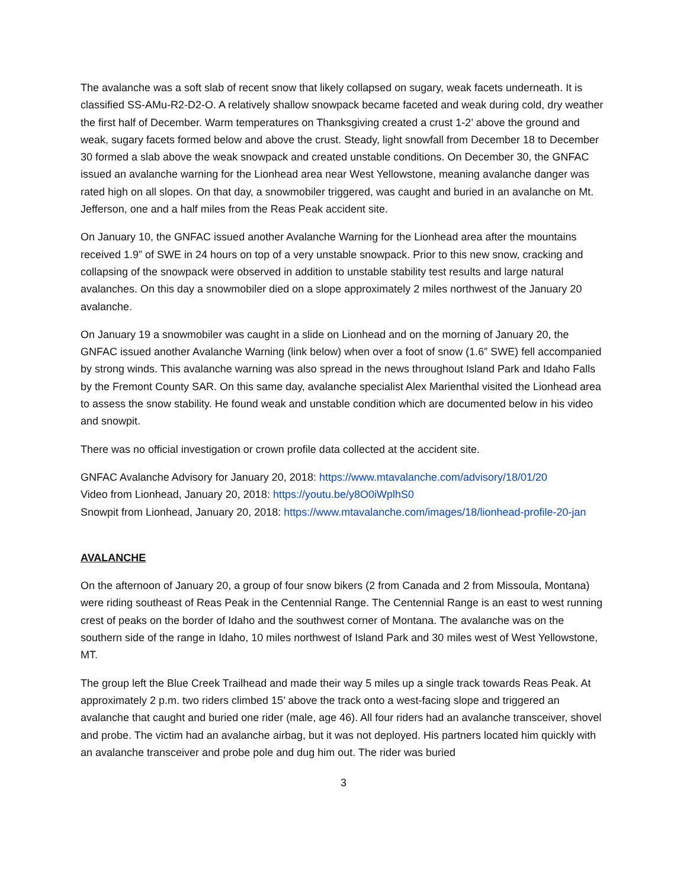The avalanche was a soft slab of recent snow that likely collapsed on sugary, weak facets underneath. It is classified SS-AMu-R2-D2-O. A relatively shallow snowpack became faceted and weak during cold, dry weather the first half of December. Warm temperatures on Thanksgiving created a crust 1-2’ above the ground and weak, sugary facets formed below and above the crust. Steady, light snowfall from December 18 to December 30 formed a slab above the weak snowpack and created unstable conditions. On December 30, the GNFAC issued an avalanche warning for the Lionhead area near West Yellowstone, meaning avalanche danger was rated high on all slopes. On that day, a snowmobiler triggered, was caught and buried in an avalanche on Mt. Jefferson, one and a half miles from the Reas Peak accident site.
On January 10, the GNFAC issued another Avalanche Warning for the Lionhead area after the mountains received 1.9” of SWE in 24 hours on top of a very unstable snowpack. Prior to this new snow, cracking and collapsing of the snowpack were observed in addition to unstable stability test results and large natural avalanches. On this day a snowmobiler died on a slope approximately 2 miles northwest of the January 20 avalanche.
On January 19 a snowmobiler was caught in a slide on Lionhead and on the morning of January 20, the GNFAC issued another Avalanche Warning (link below) when over a foot of snow (1.6” SWE) fell accompanied by strong winds. This avalanche warning was also spread in the news throughout Island Park and Idaho Falls by the Fremont County SAR. On this same day, avalanche specialist Alex Marienthal visited the Lionhead area to assess the snow stability. He found weak and unstable condition which are documented below in his video and snowpit.
There was no official investigation or crown profile data collected at the accident site.
GNFAC Avalanche Advisory for January 20, 2018: https://www.mtavalanche.com/advisory/18/01/20
Video from Lionhead, January 20, 2018: https://youtu.be/y8O0iWplhS0
Snowpit from Lionhead, January 20, 2018: https://www.mtavalanche.com/images/18/lionhead-profile-20-jan
AVALANCHE
On the afternoon of January 20, a group of four snow bikers (2 from Canada and 2 from Missoula, Montana) were riding southeast of Reas Peak in the Centennial Range. The Centennial Range is an east to west running crest of peaks on the border of Idaho and the southwest corner of Montana. The avalanche was on the southern side of the range in Idaho, 10 miles northwest of Island Park and 30 miles west of West Yellowstone, MT.
The group left the Blue Creek Trailhead and made their way 5 miles up a single track towards Reas Peak. At approximately 2 p.m. two riders climbed 15’ above the track onto a west-facing slope and triggered an avalanche that caught and buried one rider (male, age 46). All four riders had an avalanche transceiver, shovel and probe. The victim had an avalanche airbag, but it was not deployed. His partners located him quickly with an avalanche transceiver and probe pole and dug him out. The rider was buried
3